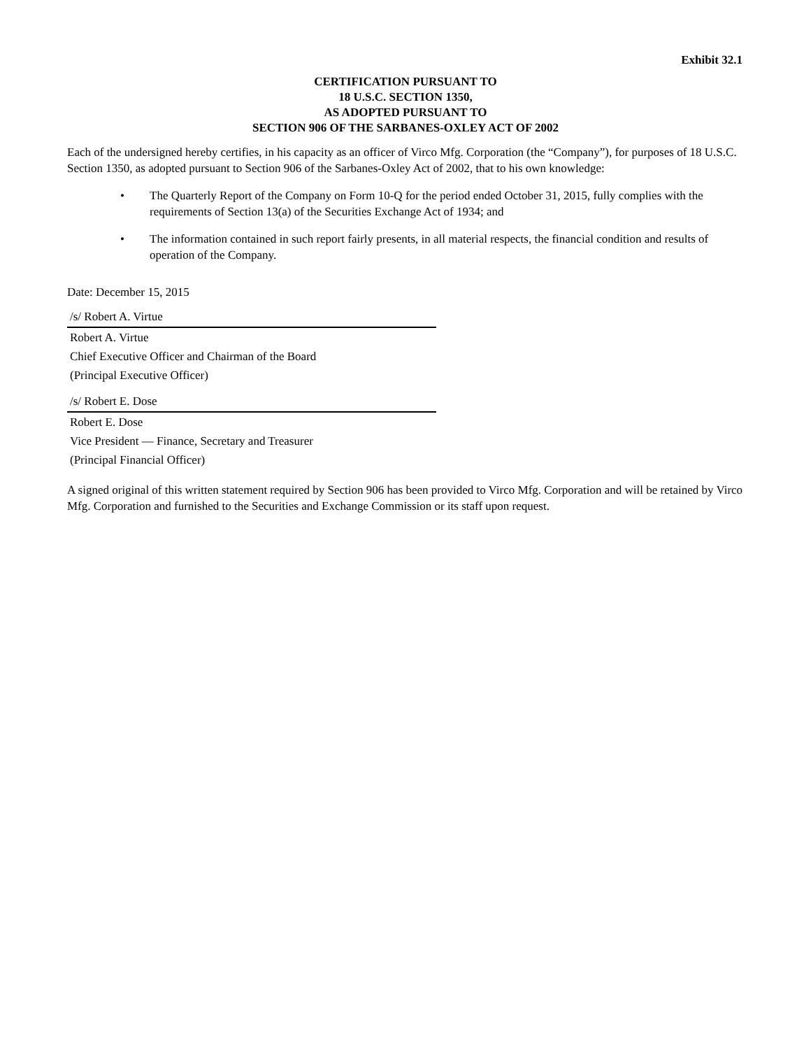Exhibit 32.1
CERTIFICATION PURSUANT TO
18 U.S.C. SECTION 1350,
AS ADOPTED PURSUANT TO
SECTION 906 OF THE SARBANES-OXLEY ACT OF 2002
Each of the undersigned hereby certifies, in his capacity as an officer of Virco Mfg. Corporation (the “Company”), for purposes of 18 U.S.C. Section 1350, as adopted pursuant to Section 906 of the Sarbanes-Oxley Act of 2002, that to his own knowledge:
• The Quarterly Report of the Company on Form 10-Q for the period ended October 31, 2015, fully complies with the requirements of Section 13(a) of the Securities Exchange Act of 1934; and
• The information contained in such report fairly presents, in all material respects, the financial condition and results of operation of the Company.
Date: December 15, 2015
/s/ Robert A. Virtue
Robert A. Virtue
Chief Executive Officer and Chairman of the Board
(Principal Executive Officer)
/s/ Robert E. Dose
Robert E. Dose
Vice President — Finance, Secretary and Treasurer
(Principal Financial Officer)
A signed original of this written statement required by Section 906 has been provided to Virco Mfg. Corporation and will be retained by Virco Mfg. Corporation and furnished to the Securities and Exchange Commission or its staff upon request.